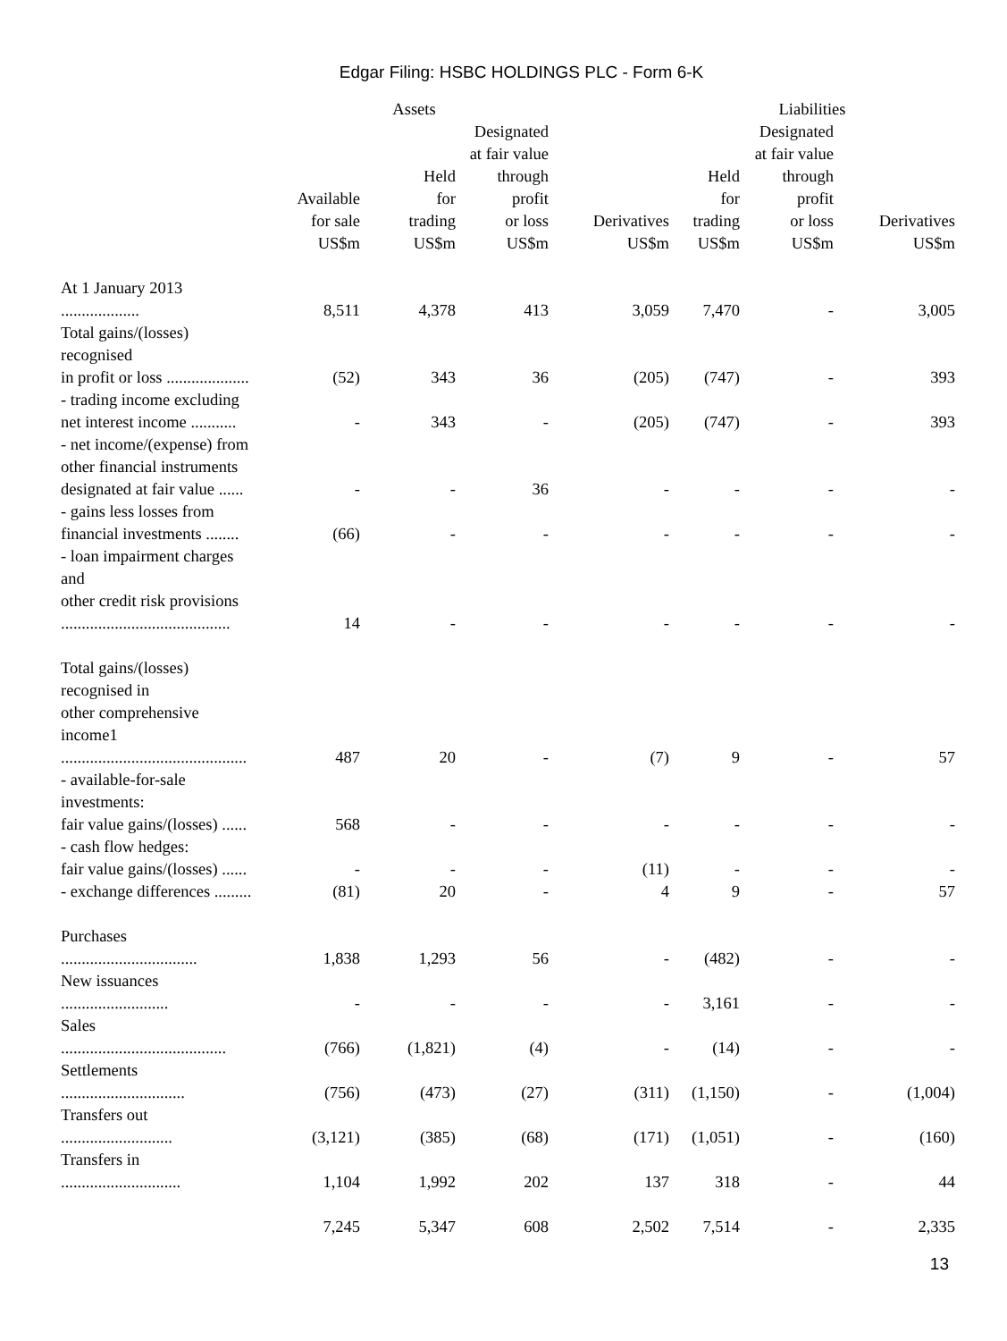Edgar Filing: HSBC HOLDINGS PLC - Form 6-K
| | Assets | | | | Liabilities | | |
| --- | --- | --- | --- | --- | --- | --- | --- |
| | Available for sale US$m | Held for trading US$m | Designated at fair value through profit or loss US$m | Derivatives US$m | Held for trading US$m | Designated at fair value through profit or loss US$m | Derivatives US$m |
| At 1 January 2013 ................... | 8,511 | 4,378 | 413 | 3,059 | 7,470 | - | 3,005 |
| Total gains/(losses) recognised in profit or loss .................... | (52) | 343 | 36 | (205) | (747) | - | 393 |
| - trading income excluding net interest income ........... | - | 343 | - | (205) | (747) | - | 393 |
| - net income/(expense) from other financial instruments designated at fair value ...... | - | - | 36 | - | - | - | - |
| - gains less losses from financial investments ........ | (66) | - | - | - | - | - | - |
| - loan impairment charges and other credit risk provisions ......................................... | 14 | - | - | - | - | - | - |
| Total gains/(losses) recognised in other comprehensive income1 ............................................. | 487 | 20 | - | (7) | 9 | - | 57 |
| - available-for-sale investments: fair value gains/(losses) ...... | 568 | - | - | - | - | - | - |
| - cash flow hedges: fair value gains/(losses) ...... | - | - | - | (11) | - | - | - |
| - exchange differences ......... | (81) | 20 | - | 4 | 9 | - | 57 |
| Purchases ................................. | 1,838 | 1,293 | 56 | - | (482) | - | - |
| New issuances .......................... | - | - | - | - | 3,161 | - | - |
| Sales ........................................ | (766) | (1,821) | (4) | - | (14) | - | - |
| Settlements .............................. | (756) | (473) | (27) | (311) | (1,150) | - | (1,004) |
| Transfers out ........................... | (3,121) | (385) | (68) | (171) | (1,051) | - | (160) |
| Transfers in ............................. | 1,104 | 1,992 | 202 | 137 | 318 | - | 44 |
| | 7,245 | 5,347 | 608 | 2,502 | 7,514 | - | 2,335 |
13